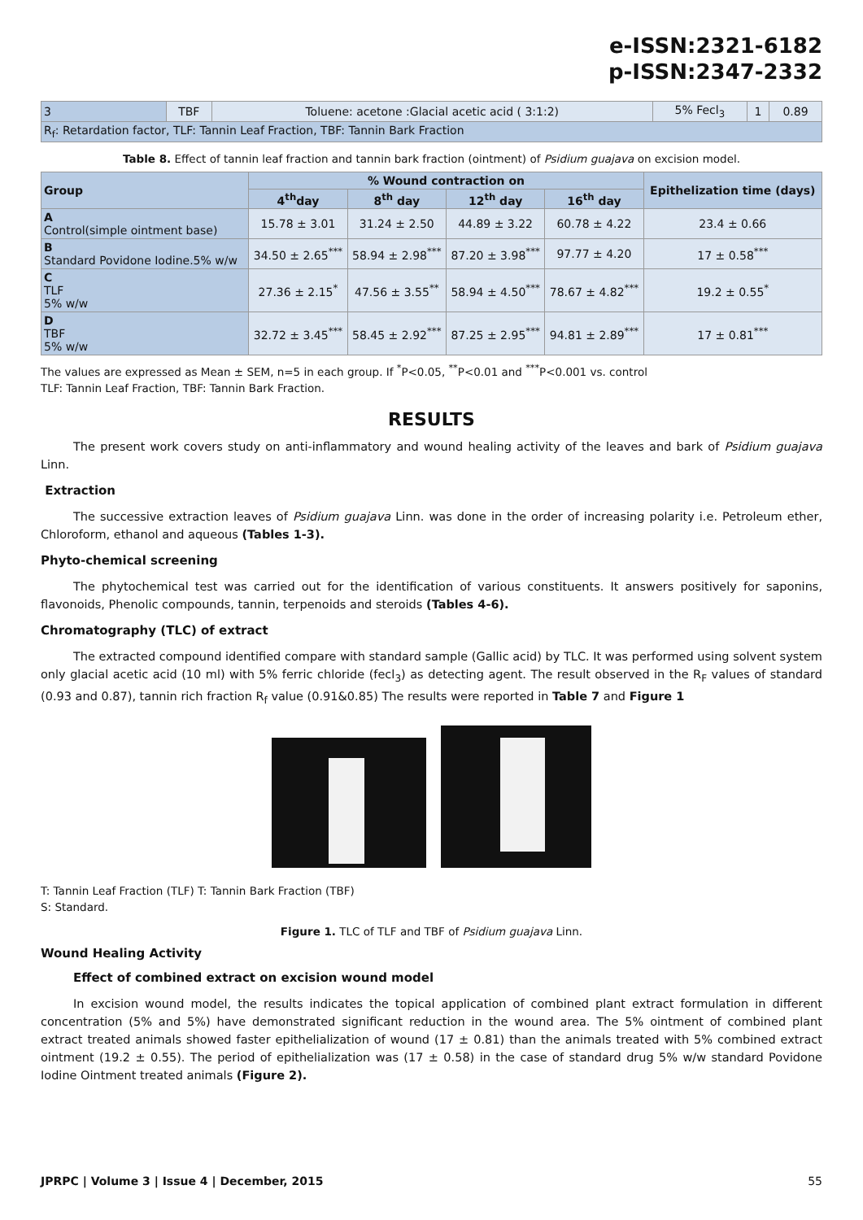e-ISSN:2321-6182
p-ISSN:2347-2332
| 3 | TBF | Toluene: acetone :Glacial acetic acid ( 3:1:2) | 5% Fecl<sub>3</sub> | 1 | 0.89 |
| R<sub>f</sub>: Retardation factor, TLF: Tannin Leaf Fraction, TBF: Tannin Bark Fraction | | | | | |
Table 8. Effect of tannin leaf fraction and tannin bark fraction (ointment) of Psidium guajava on excision model.
| Group | % Wound contraction on | | | | Epithelization time (days) |
| --- | --- | --- | --- | --- | --- |
| | 4<sup>th</sup>day | 8<sup>th</sup> day | 12<sup>th</sup> day | 16<sup>th</sup> day | |
| A Control(simple ointment base) | 15.78 ± 3.01 | 31.24 ± 2.50 | 44.89 ± 3.22 | 60.78 ± 4.22 | 23.4 ± 0.66 |
| B Standard Povidone Iodine.5% w/w | 34.50 ± 2.65<sup>***</sup> | 58.94 ± 2.98<sup>***</sup> | 87.20 ± 3.98<sup>***</sup> | 97.77 ± 4.20 | 17 ± 0.58<sup>***</sup> |
| C TLF 5% w/w | 27.36 ± 2.15<sup>*</sup> | 47.56 ± 3.55<sup>**</sup> | 58.94 ± 4.50<sup>***</sup> | 78.67 ± 4.82<sup>***</sup> | 19.2 ± 0.55<sup>*</sup> |
| D TBF 5% w/w | 32.72 ± 3.45<sup>***</sup> | 58.45 ± 2.92<sup>***</sup> | 87.25 ± 2.95<sup>***</sup> | 94.81 ± 2.89<sup>***</sup> | 17 ± 0.81<sup>***</sup> |
The values are expressed as Mean ± SEM, n=5 in each group. If <sup>*</sup>P<0.05, <sup>**</sup>P<0.01 and <sup>***</sup>P<0.001 vs. control
TLF: Tannin Leaf Fraction, TBF: Tannin Bark Fraction.
RESULTS
The present work covers study on anti-inflammatory and wound healing activity of the leaves and bark of Psidium guajava Linn.
Extraction
The successive extraction leaves of Psidium guajava Linn. was done in the order of increasing polarity i.e. Petroleum ether, Chloroform, ethanol and aqueous (Tables 1-3).
Phyto-chemical screening
The phytochemical test was carried out for the identification of various constituents. It answers positively for saponins, flavonoids, Phenolic compounds, tannin, terpenoids and steroids (Tables 4-6).
Chromatography (TLC) of extract
The extracted compound identified compare with standard sample (Gallic acid) by TLC. It was performed using solvent system only glacial acetic acid (10 ml) with 5% ferric chloride (fecl<sub>3</sub>) as detecting agent. The result observed in the R<sub>F</sub> values of standard (0.93 and 0.87), tannin rich fraction R<sub>f</sub> value (0.91&0.85) The results were reported in Table 7 and Figure 1
T: Tannin Leaf Fraction (TLF) T: Tannin Bark Fraction (TBF)
S: Standard.
Figure 1. TLC of TLF and TBF of Psidium guajava Linn.
Wound Healing Activity
Effect of combined extract on excision wound model
In excision wound model, the results indicates the topical application of combined plant extract formulation in different concentration (5% and 5%) have demonstrated significant reduction in the wound area. The 5% ointment of combined plant extract treated animals showed faster epithelialization of wound (17 ± 0.81) than the animals treated with 5% combined extract ointment (19.2 ± 0.55). The period of epithelialization was (17 ± 0.58) in the case of standard drug 5% w/w standard Povidone Iodine Ointment treated animals (Figure 2).
JPRPC | Volume 3 | Issue 4 | December, 2015 55